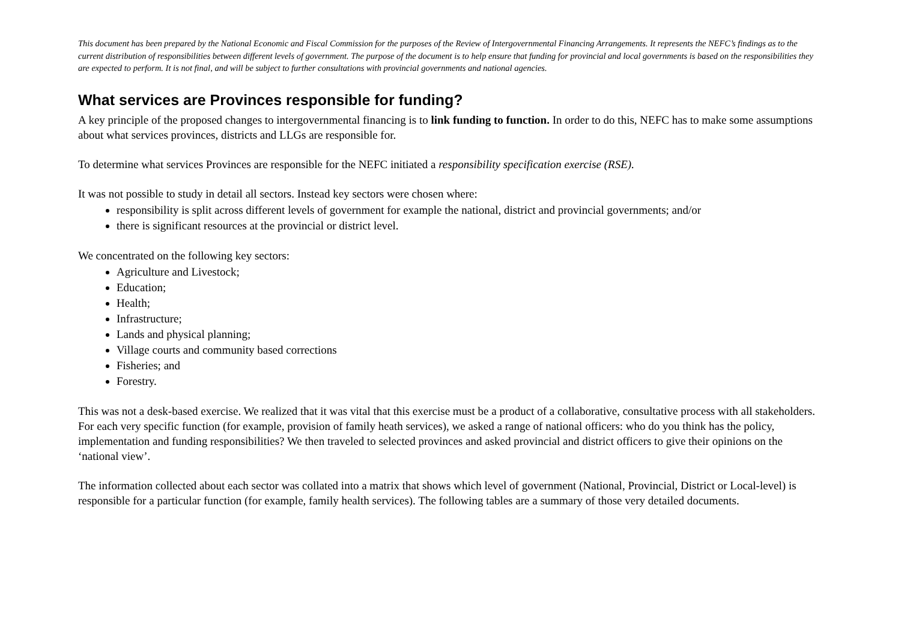This document has been prepared by the National Economic and Fiscal Commission for the purposes of the Review of Intergovernmental Financing Arrangements. It represents the NEFC’s findings as to the current distribution of responsibilities between different levels of government. The purpose of the document is to help ensure that funding for provincial and local governments is based on the responsibilities they are expected to perform. It is not final, and will be subject to further consultations with provincial governments and national agencies.
What services are Provinces responsible for funding?
A key principle of the proposed changes to intergovernmental financing is to link funding to function. In order to do this, NEFC has to make some assumptions about what services provinces, districts and LLGs are responsible for.
To determine what services Provinces are responsible for the NEFC initiated a responsibility specification exercise (RSE).
It was not possible to study in detail all sectors. Instead key sectors were chosen where:
responsibility is split across different levels of government for example the national, district and provincial governments; and/or
there is significant resources at the provincial or district level.
We concentrated on the following key sectors:
Agriculture and Livestock;
Education;
Health;
Infrastructure;
Lands and physical planning;
Village courts and community based corrections
Fisheries; and
Forestry.
This was not a desk-based exercise. We realized that it was vital that this exercise must be a product of a collaborative, consultative process with all stakeholders. For each very specific function (for example, provision of family heath services), we asked a range of national officers: who do you think has the policy, implementation and funding responsibilities? We then traveled to selected provinces and asked provincial and district officers to give their opinions on the ‘national view’.
The information collected about each sector was collated into a matrix that shows which level of government (National, Provincial, District or Local-level) is responsible for a particular function (for example, family health services). The following tables are a summary of those very detailed documents.